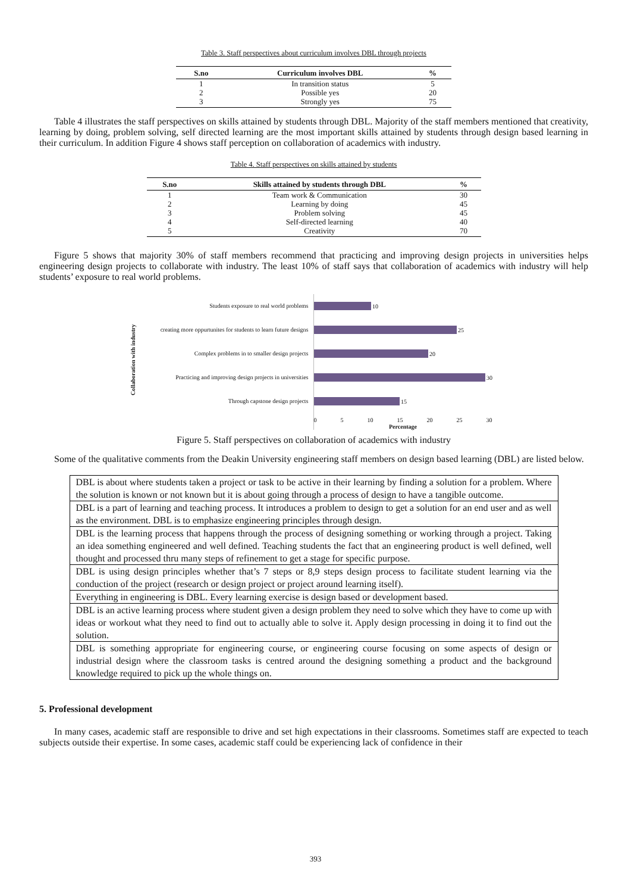Table 3. Staff perspectives about curriculum involves DBL through projects
| S.no | Curriculum involves DBL | % |
| --- | --- | --- |
| 1 | In transition status | 5 |
| 2 | Possible yes | 20 |
| 3 | Strongly yes | 75 |
Table 4 illustrates the staff perspectives on skills attained by students through DBL. Majority of the staff members mentioned that creativity, learning by doing, problem solving, self directed learning are the most important skills attained by students through design based learning in their curriculum. In addition Figure 4 shows staff perception on collaboration of academics with industry.
Table 4. Staff perspectives on skills attained by students
| S.no | Skills attained by students through DBL | % |
| --- | --- | --- |
| 1 | Team work & Communication | 30 |
| 2 | Learning by doing | 45 |
| 3 | Problem solving | 45 |
| 4 | Self-directed learning | 40 |
| 5 | Creativity | 70 |
Figure 5 shows that majority 30% of staff members recommend that practicing and improving design projects in universities helps engineering design projects to collaborate with industry. The least 10% of staff says that collaboration of academics with industry will help students’ exposure to real world problems.
Collaboration with industry
Students exposure to real world problems
creating more oppurtunites for students to learn future designs
Complex problems in to smaller design projects
Practicing and improving design projects in universities
Through capstone design projects
10
25
20
30
15
0 5 10 15 20 25 30
Percentage
Figure 5. Staff perspectives on collaboration of academics with industry
Some of the qualitative comments from the Deakin University engineering staff members on design based learning (DBL) are listed below.
| DBL is about where students taken a project or task to be active in their learning by finding a solution for a problem. Where the solution is known or not known but it is about going through a process of design to have a tangible outcome. |
| DBL is a part of learning and teaching process. It introduces a problem to design to get a solution for an end user and as well as the environment. DBL is to emphasize engineering principles through design. |
| DBL is the learning process that happens through the process of designing something or working through a project. Taking an idea something engineered and well defined. Teaching students the fact that an engineering product is well defined, well thought and processed thru many steps of refinement to get a stage for specific purpose. |
| DBL is using design principles whether that’s 7 steps or 8,9 steps design process to facilitate student learning via the conduction of the project (research or design project or project around learning itself). |
| Everything in engineering is DBL. Every learning exercise is design based or development based. |
| DBL is an active learning process where student given a design problem they need to solve which they have to come up with ideas or workout what they need to find out to actually able to solve it. Apply design processing in doing it to find out the solution. |
| DBL is something appropriate for engineering course, or engineering course focusing on some aspects of design or industrial design where the classroom tasks is centred around the designing something a product and the background knowledge required to pick up the whole things on. |
5. Professional development
In many cases, academic staff are responsible to drive and set high expectations in their classrooms. Sometimes staff are expected to teach subjects outside their expertise. In some cases, academic staff could be experiencing lack of confidence in their
393